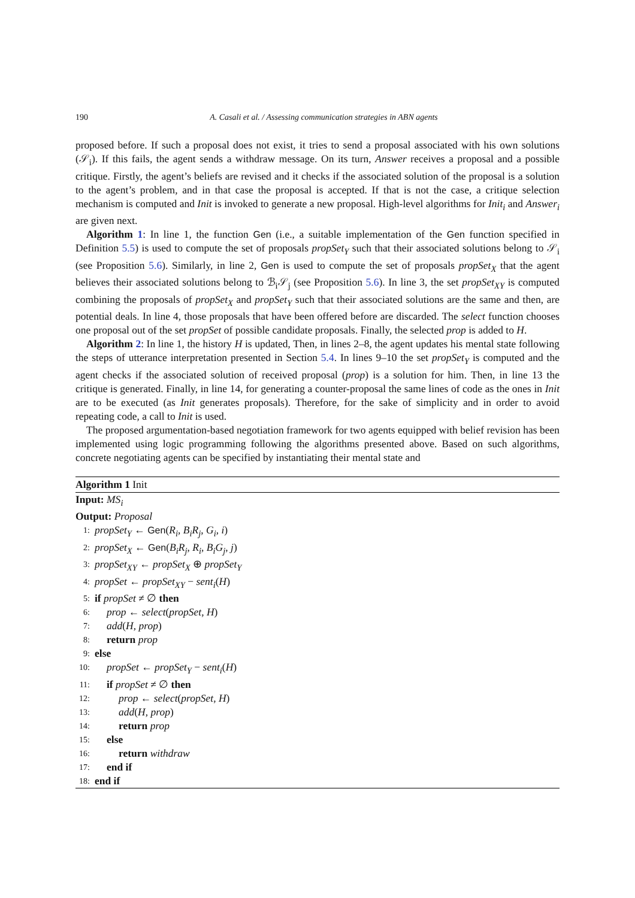190 A. Casali et al. / Assessing communication strategies in ABN agents
proposed before. If such a proposal does not exist, it tries to send a proposal associated with his own solutions (𝒮<sub>i</sub>). If this fails, the agent sends a withdraw message. On its turn, Answer receives a proposal and a possible critique. Firstly, the agent’s beliefs are revised and it checks if the associated solution of the proposal is a solution to the agent’s problem, and in that case the proposal is accepted. If that is not the case, a critique selection mechanism is computed and Init is invoked to generate a new proposal. High-level algorithms for Init<sub>i</sub> and Answer<sub>i</sub> are given next.
Algorithm 1: In line 1, the function Gen (i.e., a suitable implementation of the Gen function specified in Definition 5.5) is used to compute the set of proposals propSet<sub>Y</sub> such that their associated solutions belong to 𝒮<sub>i</sub> (see Proposition 5.6). Similarly, in line 2, Gen is used to compute the set of proposals propSet<sub>X</sub> that the agent believes their associated solutions belong to ℬ<sub>i</sub>𝒮<sub>j</sub> (see Proposition 5.6). In line 3, the set propSet<sub>XY</sub> is computed combining the proposals of propSet<sub>X</sub> and propSet<sub>Y</sub> such that their associated solutions are the same and then, are potential deals. In line 4, those proposals that have been offered before are discarded. The select function chooses one proposal out of the set propSet of possible candidate proposals. Finally, the selected prop is added to H.
Algorithm 2: In line 1, the history H is updated, Then, in lines 2–8, the agent updates his mental state following the steps of utterance interpretation presented in Section 5.4. In lines 9–10 the set propSet<sub>Y</sub> is computed and the agent checks if the associated solution of received proposal (prop) is a solution for him. Then, in line 13 the critique is generated. Finally, in line 14, for generating a counter-proposal the same lines of code as the ones in Init are to be executed (as Init generates proposals). Therefore, for the sake of simplicity and in order to avoid repeating code, a call to Init is used.
The proposed argumentation-based negotiation framework for two agents equipped with belief revision has been implemented using logic programming following the algorithms presented above. Based on such algorithms, concrete negotiating agents can be specified by instantiating their mental state and
Algorithm 1 Init
Input: MS<sub>i</sub>
Output: Proposal
1: propSet<sub>Y</sub> ← Gen(R<sub>i</sub>, B<sub>i</sub>R<sub>j</sub>, G<sub>i</sub>, i)
2: propSet<sub>X</sub> ← Gen(B<sub>i</sub>R<sub>j</sub>, R<sub>i</sub>, B<sub>i</sub>G<sub>j</sub>, j)
3: propSet<sub>XY</sub> ← propSet<sub>X</sub> ⊕ propSet<sub>Y</sub>
4: propSet ← propSet<sub>XY</sub> − sent<sub>i</sub>(H)
5: if propSet ≠ ∅ then
6: prop ← select(propSet, H)
7: add(H, prop)
8: return prop
9: else
10: propSet ← propSet<sub>Y</sub> − sent<sub>i</sub>(H)
11: if propSet ≠ ∅ then
12: prop ← select(propSet, H)
13: add(H, prop)
14: return prop
15: else
16: return withdraw
17: end if
18: end if